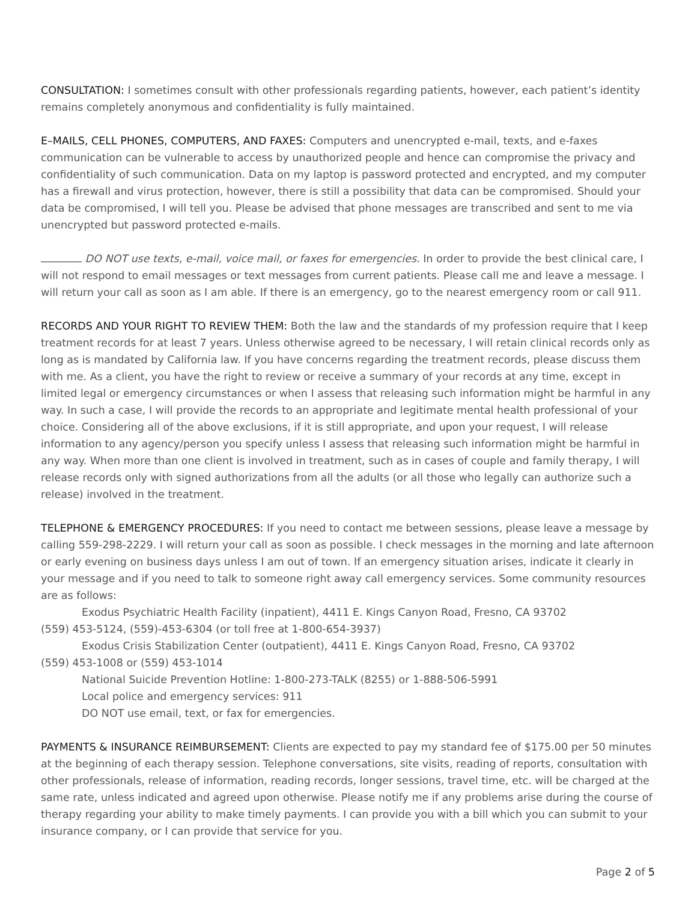CONSULTATION: I sometimes consult with other professionals regarding patients, however, each patient’s identity remains completely anonymous and confidentiality is fully maintained.
E–MAILS, CELL PHONES, COMPUTERS, AND FAXES: Computers and unencrypted e-mail, texts, and e-faxes communication can be vulnerable to access by unauthorized people and hence can compromise the privacy and confidentiality of such communication. Data on my laptop is password protected and encrypted, and my computer has a firewall and virus protection, however, there is still a possibility that data can be compromised. Should your data be compromised, I will tell you. Please be advised that phone messages are transcribed and sent to me via unencrypted but password protected e-mails.
DO NOT use texts, e-mail, voice mail, or faxes for emergencies. In order to provide the best clinical care, I will not respond to email messages or text messages from current patients. Please call me and leave a message. I will return your call as soon as I am able. If there is an emergency, go to the nearest emergency room or call 911.
RECORDS AND YOUR RIGHT TO REVIEW THEM: Both the law and the standards of my profession require that I keep treatment records for at least 7 years. Unless otherwise agreed to be necessary, I will retain clinical records only as long as is mandated by California law. If you have concerns regarding the treatment records, please discuss them with me. As a client, you have the right to review or receive a summary of your records at any time, except in limited legal or emergency circumstances or when I assess that releasing such information might be harmful in any way. In such a case, I will provide the records to an appropriate and legitimate mental health professional of your choice. Considering all of the above exclusions, if it is still appropriate, and upon your request, I will release information to any agency/person you specify unless I assess that releasing such information might be harmful in any way. When more than one client is involved in treatment, such as in cases of couple and family therapy, I will release records only with signed authorizations from all the adults (or all those who legally can authorize such a release) involved in the treatment.
TELEPHONE & EMERGENCY PROCEDURES: If you need to contact me between sessions, please leave a message by calling 559-298-2229. I will return your call as soon as possible. I check messages in the morning and late afternoon or early evening on business days unless I am out of town. If an emergency situation arises, indicate it clearly in your message and if you need to talk to someone right away call emergency services. Some community resources are as follows:
Exodus Psychiatric Health Facility (inpatient), 4411 E. Kings Canyon Road, Fresno, CA 93702
(559) 453-5124, (559)-453-6304 (or toll free at 1-800-654-3937)
Exodus Crisis Stabilization Center (outpatient), 4411 E. Kings Canyon Road, Fresno, CA 93702
(559) 453-1008 or (559) 453-1014
National Suicide Prevention Hotline: 1-800-273-TALK (8255) or 1-888-506-5991
Local police and emergency services: 911
DO NOT use email, text, or fax for emergencies.
PAYMENTS & INSURANCE REIMBURSEMENT: Clients are expected to pay my standard fee of $175.00 per 50 minutes at the beginning of each therapy session. Telephone conversations, site visits, reading of reports, consultation with other professionals, release of information, reading records, longer sessions, travel time, etc. will be charged at the same rate, unless indicated and agreed upon otherwise. Please notify me if any problems arise during the course of therapy regarding your ability to make timely payments. I can provide you with a bill which you can submit to your insurance company, or I can provide that service for you.
Page 2 of 5